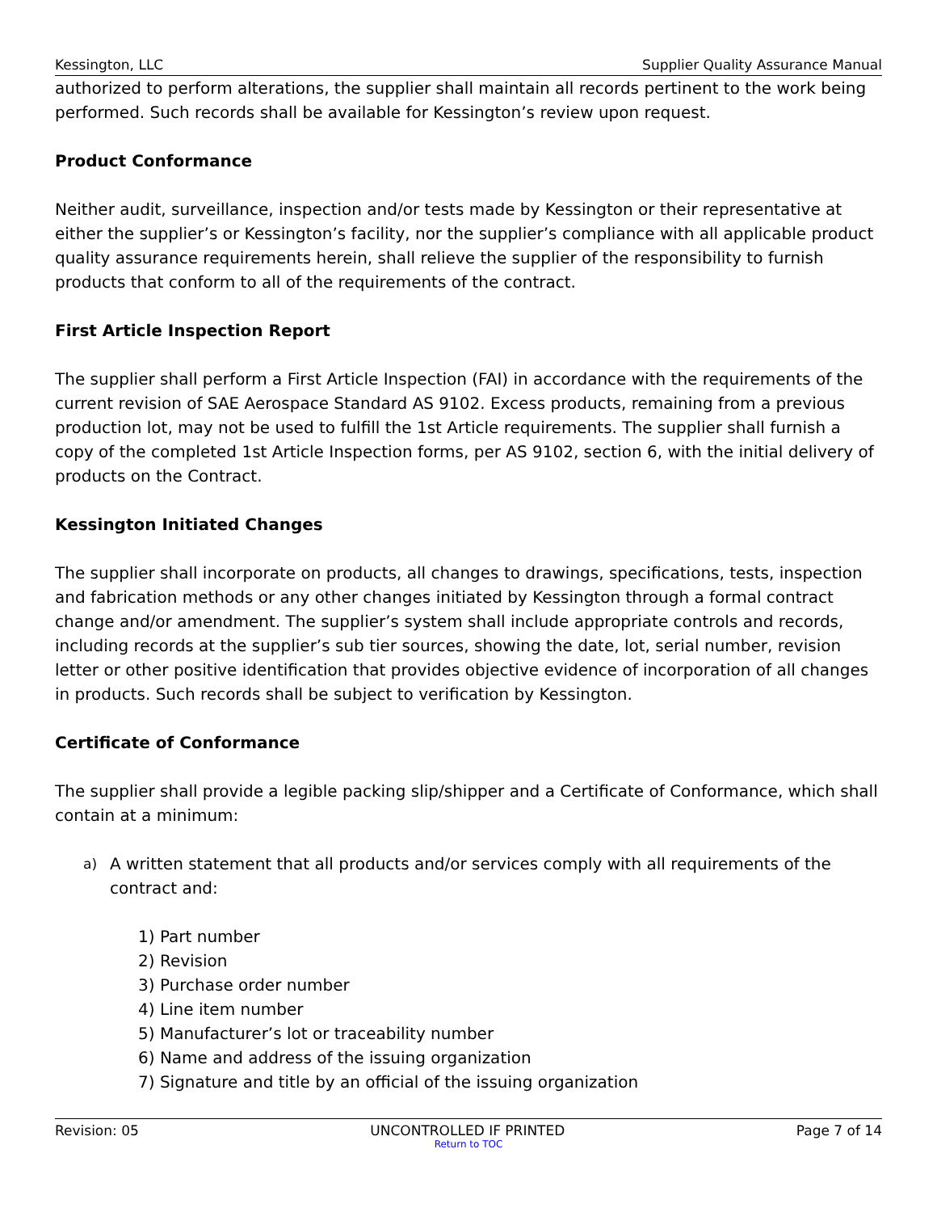Kessington, LLC Supplier Quality Assurance Manual
authorized to perform alterations, the supplier shall maintain all records pertinent to the work being performed. Such records shall be available for Kessington’s review upon request.
Product Conformance
Neither audit, surveillance, inspection and/or tests made by Kessington or their representative at either the supplier’s or Kessington’s facility, nor the supplier’s compliance with all applicable product quality assurance requirements herein, shall relieve the supplier of the responsibility to furnish products that conform to all of the requirements of the contract.
First Article Inspection Report
The supplier shall perform a First Article Inspection (FAI) in accordance with the requirements of the current revision of SAE Aerospace Standard AS 9102. Excess products, remaining from a previous production lot, may not be used to fulfill the 1st Article requirements. The supplier shall furnish a copy of the completed 1st Article Inspection forms, per AS 9102, section 6, with the initial delivery of products on the Contract.
Kessington Initiated Changes
The supplier shall incorporate on products, all changes to drawings, specifications, tests, inspection and fabrication methods or any other changes initiated by Kessington through a formal contract change and/or amendment. The supplier’s system shall include appropriate controls and records, including records at the supplier’s sub tier sources, showing the date, lot, serial number, revision letter or other positive identification that provides objective evidence of incorporation of all changes in products. Such records shall be subject to verification by Kessington.
Certificate of Conformance
The supplier shall provide a legible packing slip/shipper and a Certificate of Conformance, which shall contain at a minimum:
a) A written statement that all products and/or services comply with all requirements of the contract and:
1) Part number
2) Revision
3) Purchase order number
4) Line item number
5) Manufacturer’s lot or traceability number
6) Name and address of the issuing organization
7) Signature and title by an official of the issuing organization
Revision: 05 UNCONTROLLED IF PRINTED Page 7 of 14
Return to TOC